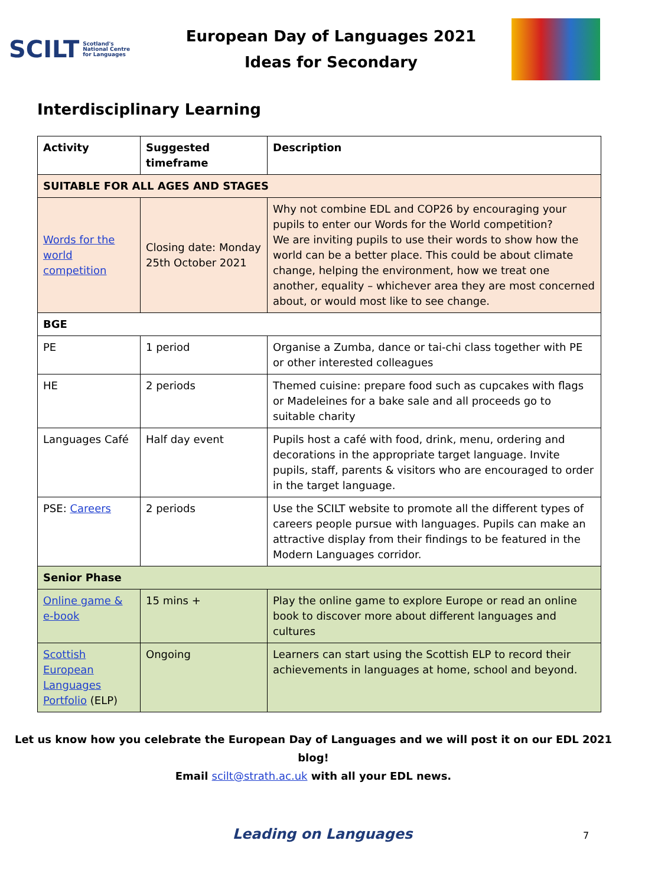SCILT Scotland's
National Centre
for Languages
European Day of Languages 2021
Ideas for Secondary
Interdisciplinary Learning
| Activity | Suggested timeframe | Description |
| --- | --- | --- |
| SUITABLE FOR ALL AGES AND STAGES | | |
| Words for the world competition | Closing date: Monday 25th October 2021 | Why not combine EDL and COP26 by encouraging your pupils to enter our Words for the World competition? We are inviting pupils to use their words to show how the world can be a better place. This could be about climate change, helping the environment, how we treat one another, equality – whichever area they are most concerned about, or would most like to see change. |
| BGE | | |
| PE | 1 period | Organise a Zumba, dance or tai-chi class together with PE or other interested colleagues |
| HE | 2 periods | Themed cuisine: prepare food such as cupcakes with flags or Madeleines for a bake sale and all proceeds go to suitable charity |
| Languages Café | Half day event | Pupils host a café with food, drink, menu, ordering and decorations in the appropriate target language. Invite pupils, staff, parents & visitors who are encouraged to order in the target language. |
| PSE: Careers | 2 periods | Use the SCILT website to promote all the different types of careers people pursue with languages. Pupils can make an attractive display from their findings to be featured in the Modern Languages corridor. |
| Senior Phase | | |
| Online game & e-book | 15 mins + | Play the online game to explore Europe or read an online book to discover more about different languages and cultures |
| Scottish European Languages Portfolio (ELP) | Ongoing | Learners can start using the Scottish ELP to record their achievements in languages at home, school and beyond. |
Let us know how you celebrate the European Day of Languages and we will post it on our EDL 2021 blog!
Email scilt@strath.ac.uk with all your EDL news.
Leading on Languages 7